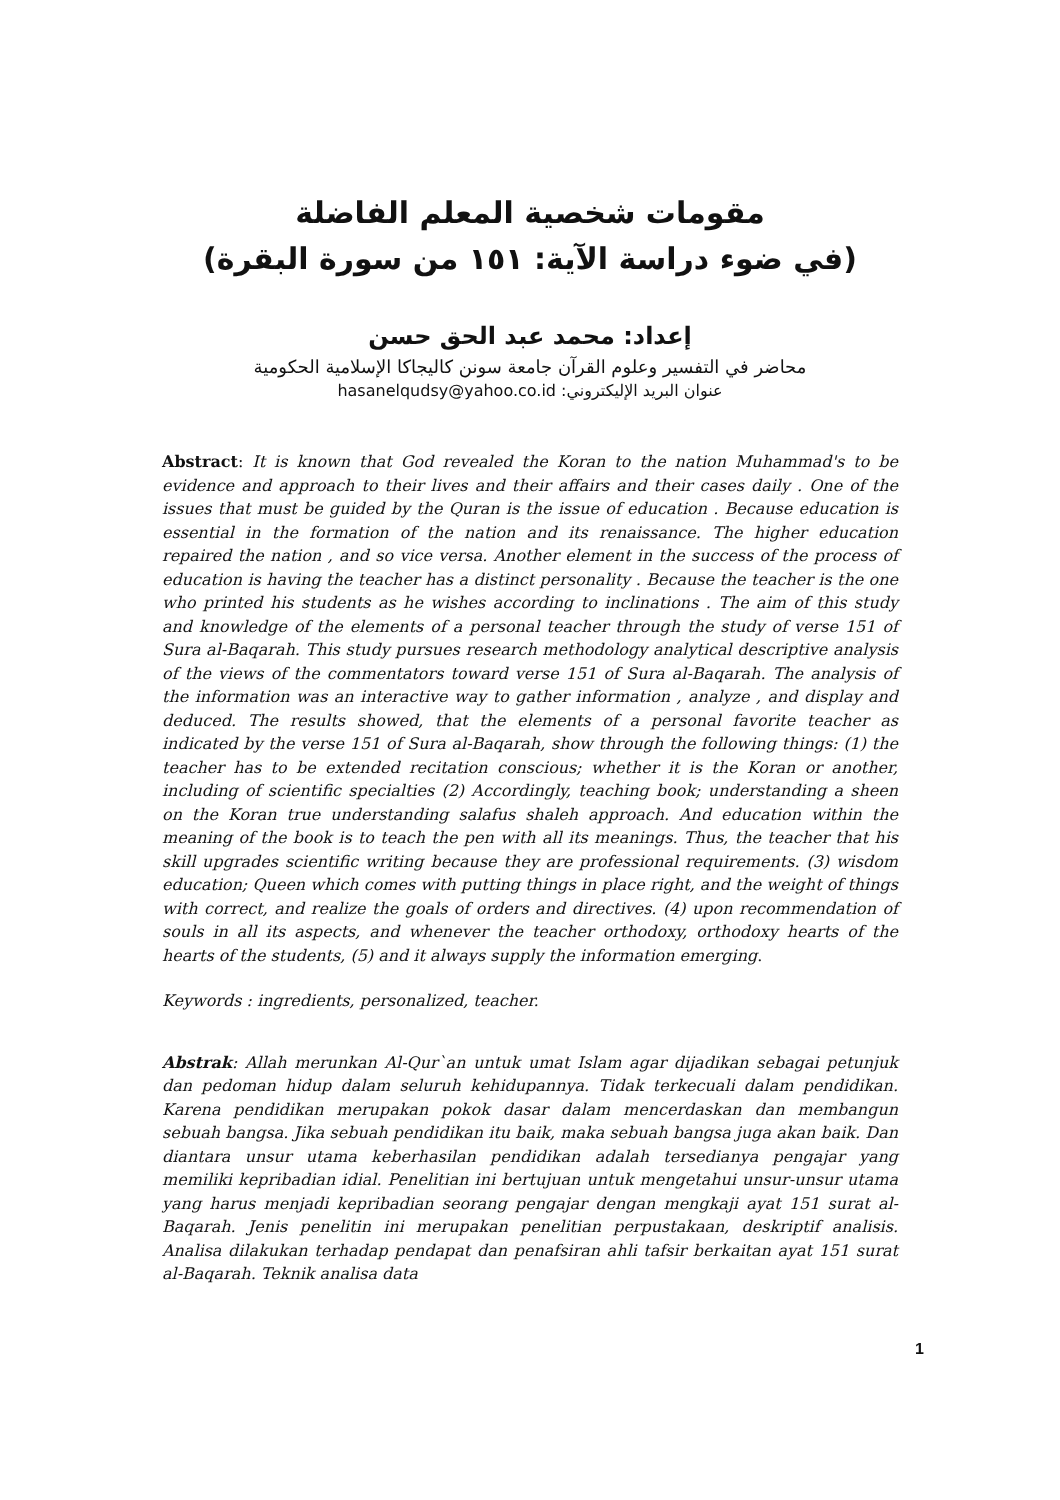مقومات شخصية المعلم الفاضلة
(في ضوء دراسة الآية: ١٥١ من سورة البقرة)
إعداد: محمد عبد الحق حسن
محاضر في التفسير وعلوم القرآن جامعة سونن كاليجاكا الإسلامية الحكومية
عنوان البريد الإليكتروني: hasanelqudsy@yahoo.co.id
Abstract: It is known that God revealed the Koran to the nation Muhammad's to be evidence and approach to their lives and their affairs and their cases daily . One of the issues that must be guided by the Quran is the issue of education . Because education is essential in the formation of the nation and its renaissance. The higher education repaired the nation , and so vice versa. Another element in the success of the process of education is having the teacher has a distinct personality . Because the teacher is the one who printed his students as he wishes according to inclinations . The aim of this study and knowledge of the elements of a personal teacher through the study of verse 151 of Sura al-Baqarah. This study pursues research methodology analytical descriptive analysis of the views of the commentators toward verse 151 of Sura al-Baqarah. The analysis of the information was an interactive way to gather information , analyze , and display and deduced. The results showed, that the elements of a personal favorite teacher as indicated by the verse 151 of Sura al-Baqarah, show through the following things: (1) the teacher has to be extended recitation conscious; whether it is the Koran or another, including of scientific specialties (2) Accordingly, teaching book; understanding a sheen on the Koran true understanding salafus shaleh approach. And education within the meaning of the book is to teach the pen with all its meanings. Thus, the teacher that his skill upgrades scientific writing because they are professional requirements. (3) wisdom education; Queen which comes with putting things in place right, and the weight of things with correct, and realize the goals of orders and directives. (4) upon recommendation of souls in all its aspects, and whenever the teacher orthodoxy, orthodoxy hearts of the hearts of the students, (5) and it always supply the information emerging.
Keywords : ingredients, personalized, teacher.
Abstrak: Allah merunkan Al-Qur`an untuk umat Islam agar dijadikan sebagai petunjuk dan pedoman hidup dalam seluruh kehidupannya. Tidak terkecuali dalam pendidikan. Karena pendidikan merupakan pokok dasar dalam mencerdaskan dan membangun sebuah bangsa. Jika sebuah pendidikan itu baik, maka sebuah bangsa juga akan baik. Dan diantara unsur utama keberhasilan pendidikan adalah tersedianya pengajar yang memiliki kepribadian idial. Penelitian ini bertujuan untuk mengetahui unsur-unsur utama yang harus menjadi kepribadian seorang pengajar dengan mengkaji ayat 151 surat al-Baqarah. Jenis penelitin ini merupakan penelitian perpustakaan, deskriptif analisis. Analisa dilakukan terhadap pendapat dan penafsiran ahli tafsir berkaitan ayat 151 surat al-Baqarah. Teknik analisa data
1